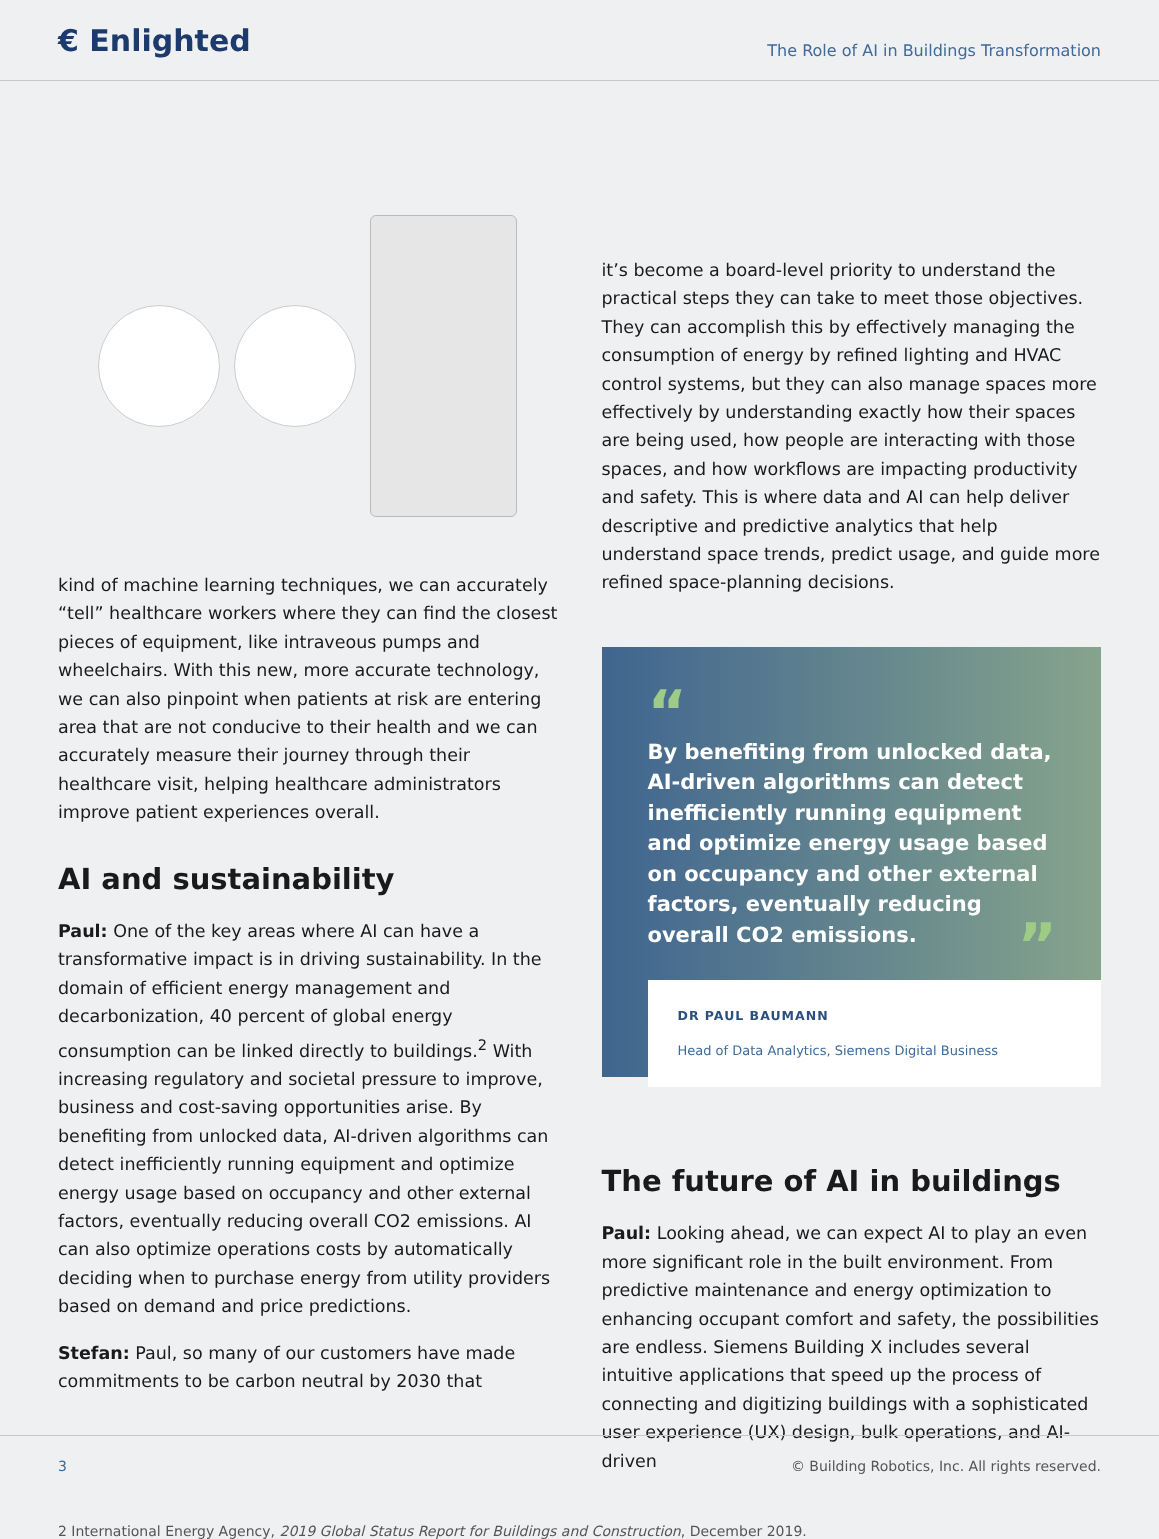€ Enlighted
The Role of AI in Buildings Transformation
kind of machine learning techniques, we can accurately “tell” healthcare workers where they can find the closest pieces of equipment, like intraveous pumps and wheelchairs. With this new, more accurate technology, we can also pinpoint when patients at risk are entering area that are not conducive to their health and we can accurately measure their journey through their healthcare visit, helping healthcare administrators improve patient experiences overall.
AI and sustainability
Paul: One of the key areas where AI can have a transformative impact is in driving sustainability. In the domain of efficient energy management and decarbonization, 40 percent of global energy consumption can be linked directly to buildings.<sup>2</sup> With increasing regulatory and societal pressure to improve, business and cost-saving opportunities arise. By benefiting from unlocked data, AI-driven algorithms can detect inefficiently running equipment and optimize energy usage based on occupancy and other external factors, eventually reducing overall CO2 emissions. AI can also optimize operations costs by automatically deciding when to purchase energy from utility providers based on demand and price predictions.
Stefan: Paul, so many of our customers have made commitments to be carbon neutral by 2030 that
it’s become a board-level priority to understand the practical steps they can take to meet those objectives. They can accomplish this by effectively managing the consumption of energy by refined lighting and HVAC control systems, but they can also manage spaces more effectively by understanding exactly how their spaces are being used, how people are interacting with those spaces, and how workflows are impacting productivity and safety. This is where data and AI can help deliver descriptive and predictive analytics that help understand space trends, predict usage, and guide more refined space-planning decisions.
“
By benefiting from unlocked data, AI-driven algorithms can detect inefficiently running equipment and optimize energy usage based on occupancy and other external factors, eventually reducing overall CO2 emissions. ”
DR PAUL BAUMANN
Head of Data Analytics, Siemens Digital Business
The future of AI in buildings
Paul: Looking ahead, we can expect AI to play an even more significant role in the built environment. From predictive maintenance and energy optimization to enhancing occupant comfort and safety, the possibilities are endless. Siemens Building X includes several intuitive applications that speed up the process of connecting and digitizing buildings with a sophisticated user experience (UX) design, bulk operations, and AI-driven
2 International Energy Agency, 2019 Global Status Report for Buildings and Construction, December 2019.
3 © Building Robotics, Inc. All rights reserved.